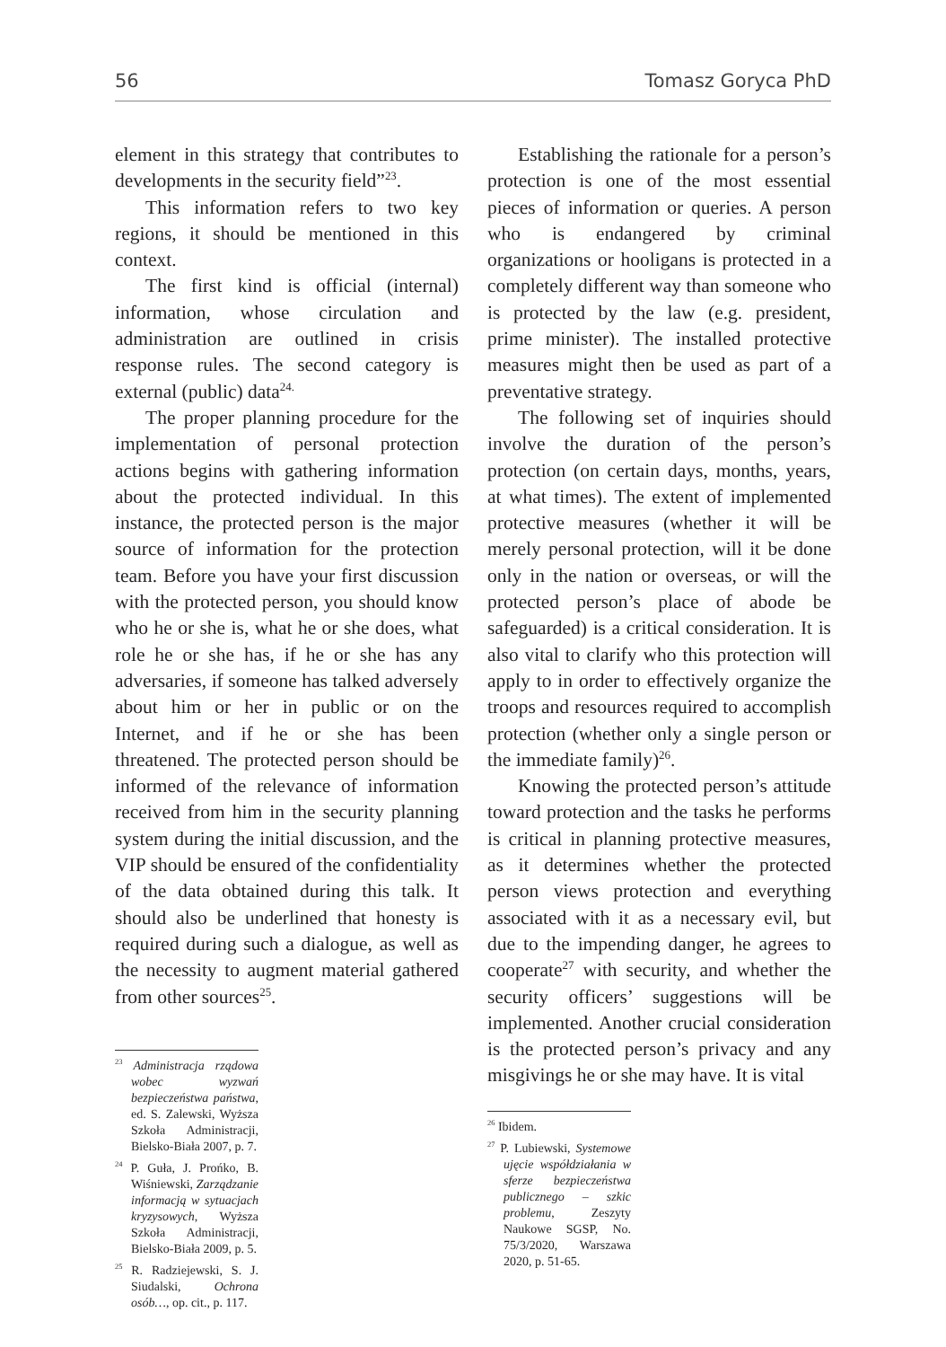56 Tomasz Goryca PhD
element in this strategy that contributes to developments in the security field”<sup>23</sup>.
This information refers to two key regions, it should be mentioned in this context.
The first kind is official (internal) information, whose circulation and administration are outlined in crisis response rules. The second category is external (public) data<sup>24.</sup>
The proper planning procedure for the implementation of personal protection actions begins with gathering information about the protected individual. In this instance, the protected person is the major source of information for the protection team. Before you have your first discussion with the protected person, you should know who he or she is, what he or she does, what role he or she has, if he or she has any adversaries, if someone has talked adversely about him or her in public or on the Internet, and if he or she has been threatened. The protected person should be informed of the relevance of information received from him in the security planning system during the initial discussion, and the VIP should be ensured of the confidentiality of the data obtained during this talk. It should also be underlined that honesty is required during such a dialogue, as well as the necessity to augment material gathered from other sources<sup>25</sup>.
<sup>23</sup> Administracja rządowa wobec wyzwań bezpieczeństwa państwa, ed. S. Zalewski, Wyższa Szkoła Administracji, Bielsko-Biała 2007, p. 7.
<sup>24</sup> P. Guła, J. Prońko, B. Wiśniewski, Zarządzanie informacją w sytuacjach kryzysowych, Wyższa Szkoła Administracji, Bielsko-Biała 2009, p. 5.
<sup>25</sup> R. Radziejewski, S. J. Siudalski, Ochrona osób…, op. cit., p. 117.
Establishing the rationale for a person’s protection is one of the most essential pieces of information or queries. A person who is endangered by criminal organizations or hooligans is protected in a completely different way than someone who is protected by the law (e.g. president, prime minister). The installed protective measures might then be used as part of a preventative strategy.
The following set of inquiries should involve the duration of the person’s protection (on certain days, months, years, at what times). The extent of implemented protective measures (whether it will be merely personal protection, will it be done only in the nation or overseas, or will the protected person’s place of abode be safeguarded) is a critical consideration. It is also vital to clarify who this protection will apply to in order to effectively organize the troops and resources required to accomplish protection (whether only a single person or the immediate family)<sup>26</sup>.
Knowing the protected person’s attitude toward protection and the tasks he performs is critical in planning protective measures, as it determines whether the protected person views protection and everything associated with it as a necessary evil, but due to the impending danger, he agrees to cooperate<sup>27</sup> with security, and whether the security officers’ suggestions will be implemented. Another crucial consideration is the protected person’s privacy and any misgivings he or she may have. It is vital
<sup>26</sup> Ibidem.
<sup>27</sup> P. Lubiewski, Systemowe ujęcie współdziałania w sferze bezpieczeństwa publicznego – szkic problemu, Zeszyty Naukowe SGSP, No. 75/3/2020, Warszawa 2020, p. 51-65.